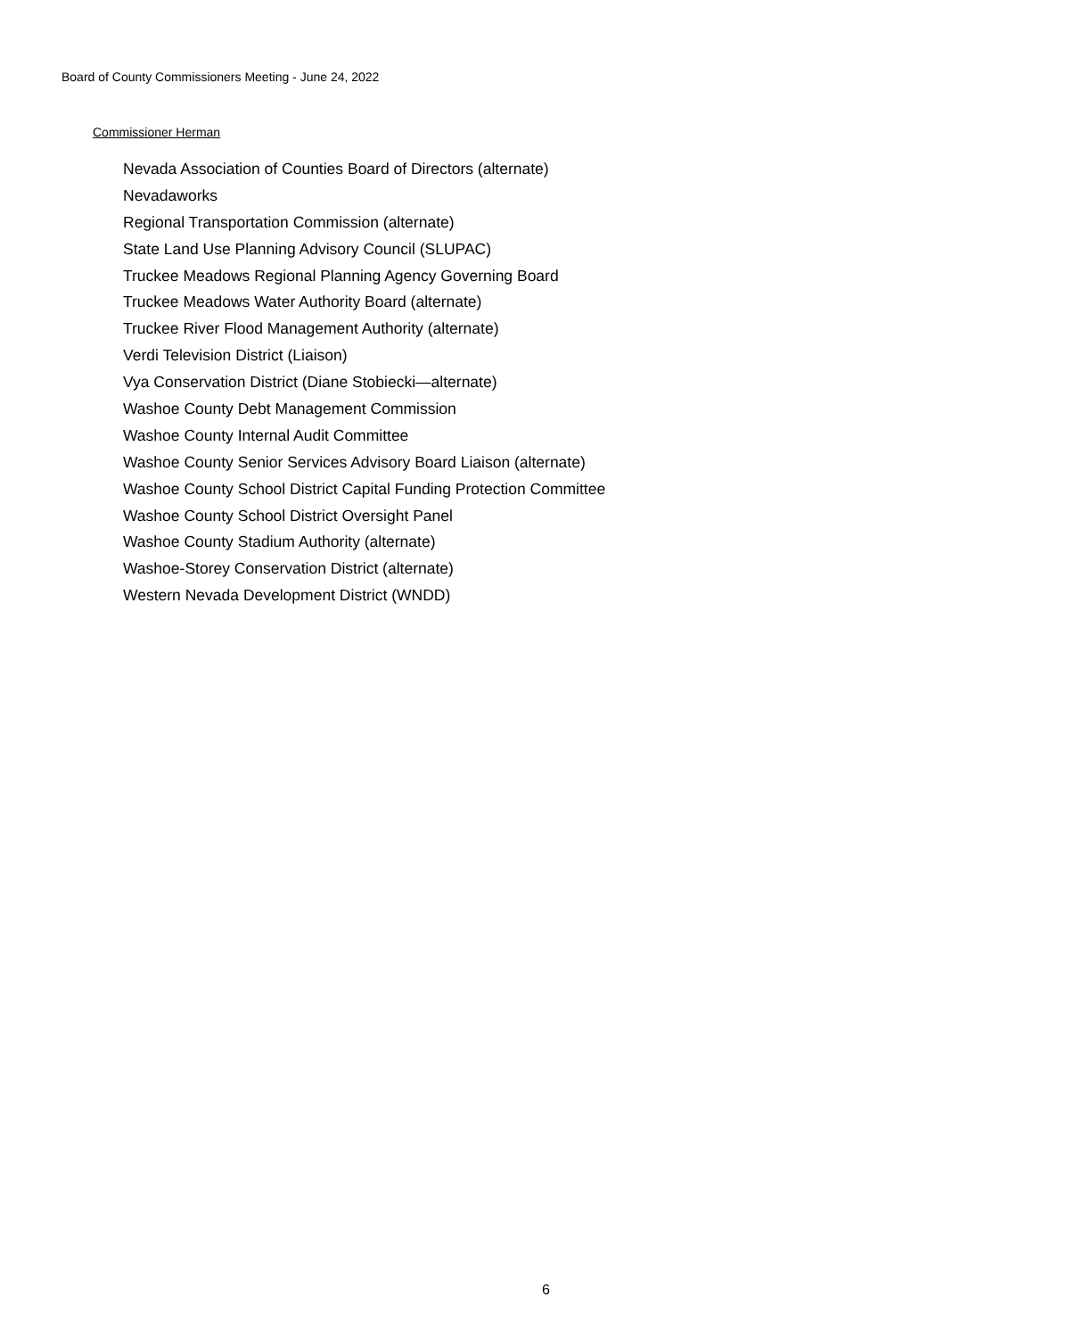Board of County Commissioners Meeting - June 24, 2022
Commissioner Herman
Nevada Association of Counties Board of Directors (alternate)
Nevadaworks
Regional Transportation Commission (alternate)
State Land Use Planning Advisory Council (SLUPAC)
Truckee Meadows Regional Planning Agency Governing Board
Truckee Meadows Water Authority Board (alternate)
Truckee River Flood Management Authority (alternate)
Verdi Television District (Liaison)
Vya Conservation District (Diane Stobiecki—alternate)
Washoe County Debt Management Commission
Washoe County Internal Audit Committee
Washoe County Senior Services Advisory Board Liaison (alternate)
Washoe County School District Capital Funding Protection Committee
Washoe County School District Oversight Panel
Washoe County Stadium Authority (alternate)
Washoe-Storey Conservation District (alternate)
Western Nevada Development District (WNDD)
6